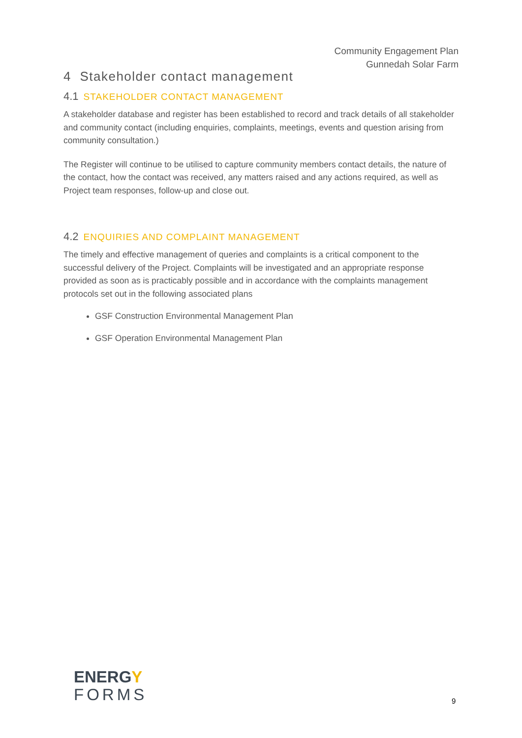Community Engagement Plan
Gunnedah Solar Farm
4 Stakeholder contact management
4.1 STAKEHOLDER CONTACT MANAGEMENT
A stakeholder database and register has been established to record and track details of all stakeholder and community contact (including enquiries, complaints, meetings, events and question arising from community consultation.)
The Register will continue to be utilised to capture community members contact details, the nature of the contact, how the contact was received, any matters raised and any actions required, as well as Project team responses, follow-up and close out.
4.2 ENQUIRIES AND COMPLAINT MANAGEMENT
The timely and effective management of queries and complaints is a critical component to the successful delivery of the Project. Complaints will be investigated and an appropriate response provided as soon as is practicably possible and in accordance with the complaints management protocols set out in the following associated plans
GSF Construction Environmental Management Plan
GSF Operation Environmental Management Plan
ENERGY
FORMS
9